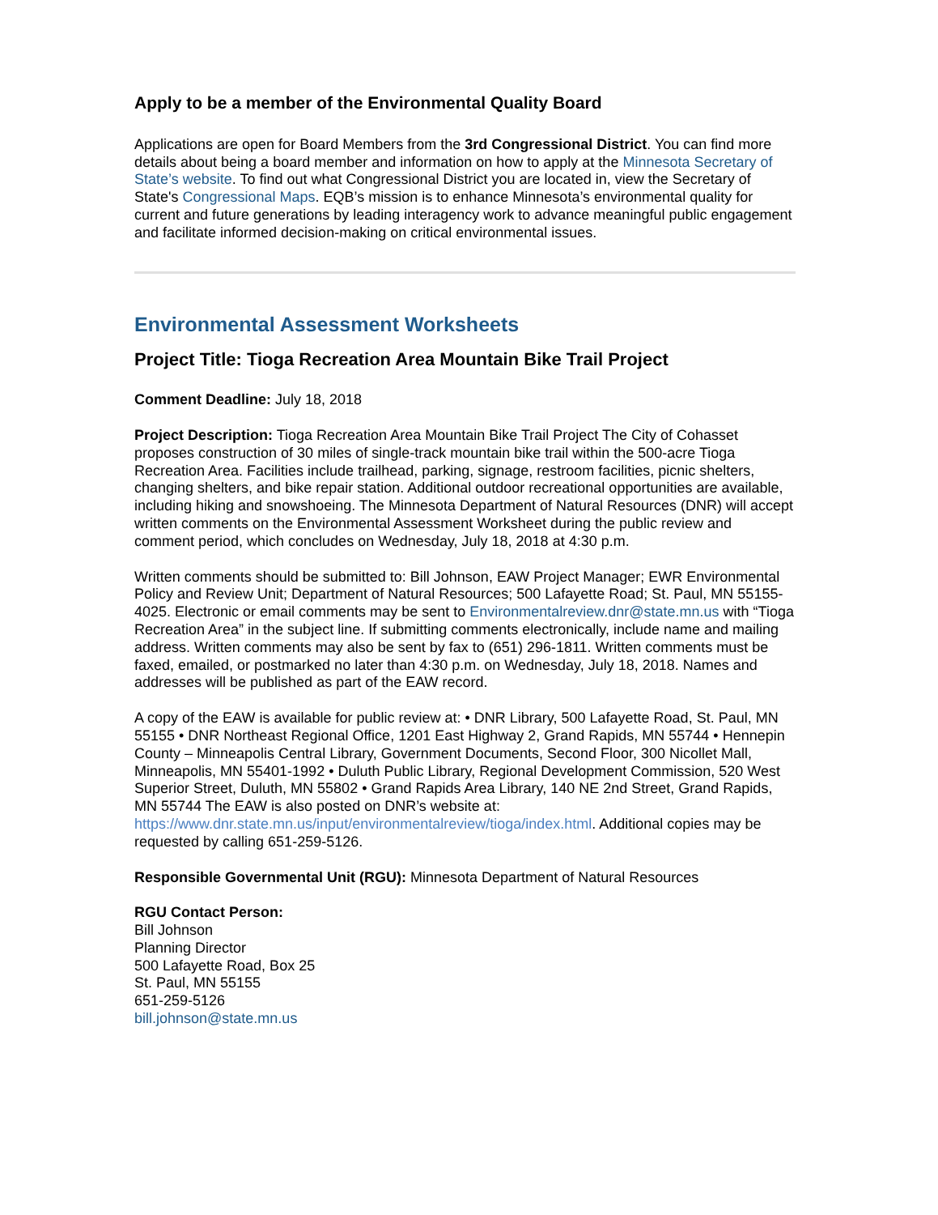Apply to be a member of the Environmental Quality Board
Applications are open for Board Members from the 3rd Congressional District. You can find more details about being a board member and information on how to apply at the Minnesota Secretary of State’s website. To find out what Congressional District you are located in, view the Secretary of State's Congressional Maps. EQB’s mission is to enhance Minnesota’s environmental quality for current and future generations by leading interagency work to advance meaningful public engagement and facilitate informed decision-making on critical environmental issues.
Environmental Assessment Worksheets
Project Title: Tioga Recreation Area Mountain Bike Trail Project
Comment Deadline: July 18, 2018
Project Description: Tioga Recreation Area Mountain Bike Trail Project The City of Cohasset proposes construction of 30 miles of single-track mountain bike trail within the 500-acre Tioga Recreation Area. Facilities include trailhead, parking, signage, restroom facilities, picnic shelters, changing shelters, and bike repair station. Additional outdoor recreational opportunities are available, including hiking and snowshoeing. The Minnesota Department of Natural Resources (DNR) will accept written comments on the Environmental Assessment Worksheet during the public review and comment period, which concludes on Wednesday, July 18, 2018 at 4:30 p.m.
Written comments should be submitted to: Bill Johnson, EAW Project Manager; EWR Environmental Policy and Review Unit; Department of Natural Resources; 500 Lafayette Road; St. Paul, MN 55155-4025. Electronic or email comments may be sent to Environmentalreview.dnr@state.mn.us with “Tioga Recreation Area” in the subject line. If submitting comments electronically, include name and mailing address. Written comments may also be sent by fax to (651) 296-1811. Written comments must be faxed, emailed, or postmarked no later than 4:30 p.m. on Wednesday, July 18, 2018. Names and addresses will be published as part of the EAW record.
A copy of the EAW is available for public review at: • DNR Library, 500 Lafayette Road, St. Paul, MN 55155 • DNR Northeast Regional Office, 1201 East Highway 2, Grand Rapids, MN 55744 • Hennepin County – Minneapolis Central Library, Government Documents, Second Floor, 300 Nicollet Mall, Minneapolis, MN 55401-1992 • Duluth Public Library, Regional Development Commission, 520 West Superior Street, Duluth, MN 55802 • Grand Rapids Area Library, 140 NE 2nd Street, Grand Rapids, MN 55744 The EAW is also posted on DNR’s website at: https://www.dnr.state.mn.us/input/environmentalreview/tioga/index.html. Additional copies may be requested by calling 651-259-5126.
Responsible Governmental Unit (RGU): Minnesota Department of Natural Resources
RGU Contact Person:
Bill Johnson
Planning Director
500 Lafayette Road, Box 25
St. Paul, MN 55155
651-259-5126
bill.johnson@state.mn.us